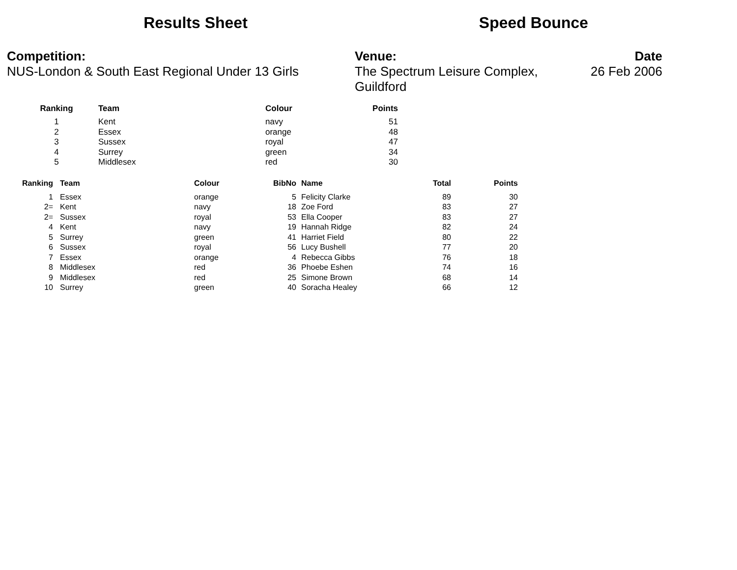Results Sheet Speed Bounce
Competition:
NUS-London & South East Regional Under 13 Girls
Venue:
The Spectrum Leisure Complex, Guildford
Date
26 Feb 2006
| Ranking | | Team | Colour | Points |
| --- | --- | --- | --- | --- |
| 1 | | Kent | navy | 51 |
| 2 | | Essex | orange | 48 |
| 3 | | Sussex | royal | 47 |
| 4 | | Surrey | green | 34 |
| 5 | | Middlesex | red | 30 |
| Ranking | | Team | Colour | BibNo | | Name | Total | Points |
| --- | --- | --- | --- | --- | --- | --- | --- | --- |
| 1 | | Essex | orange | 5 | | Felicity Clarke | 89 | 30 |
| 2= | | Kent | navy | 18 | | Zoe Ford | 83 | 27 |
| 2= | | Sussex | royal | 53 | | Ella Cooper | 83 | 27 |
| 4 | | Kent | navy | 19 | | Hannah Ridge | 82 | 24 |
| 5 | | Surrey | green | 41 | | Harriet Field | 80 | 22 |
| 6 | | Sussex | royal | 56 | | Lucy Bushell | 77 | 20 |
| 7 | | Essex | orange | 4 | | Rebecca Gibbs | 76 | 18 |
| 8 | | Middlesex | red | 36 | | Phoebe Eshen | 74 | 16 |
| 9 | | Middlesex | red | 25 | | Simone Brown | 68 | 14 |
| 10 | | Surrey | green | 40 | | Soracha Healey | 66 | 12 |